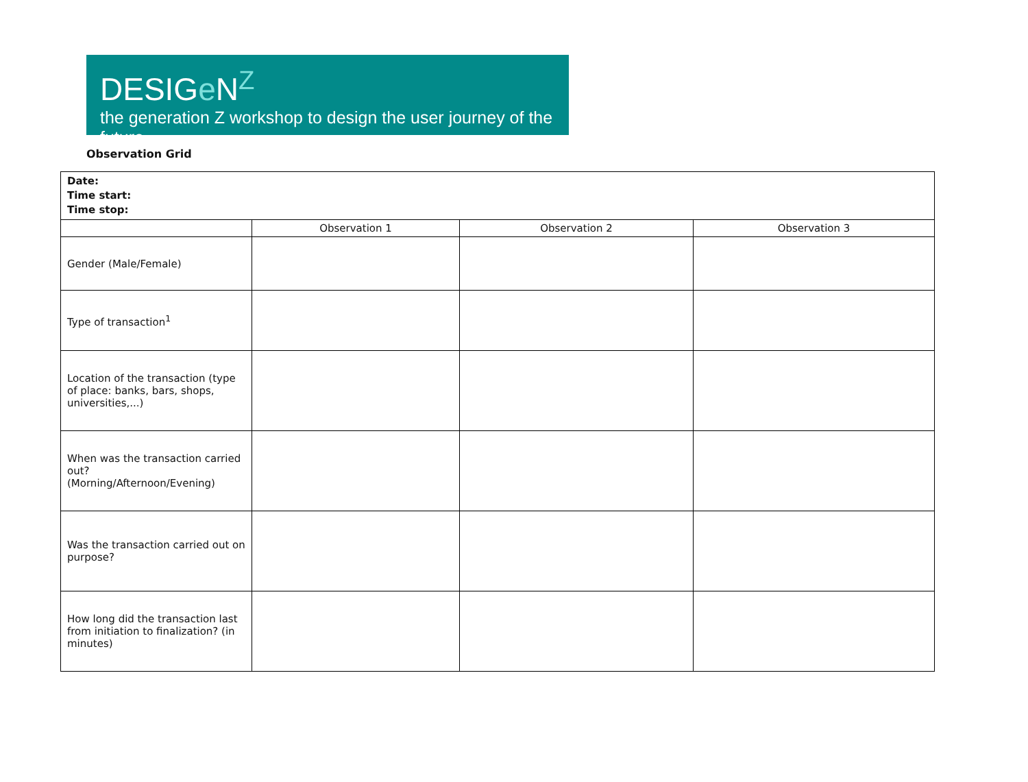DESIGe N<sup>Z</sup>
the generation Z workshop to design the user journey of the future
Observation Grid
| Date: Time start: Time stop: | | | |
| | Observation 1 | Observation 2 | Observation 3 |
| Gender (Male/Female) | | | |
| Type of transaction<sup>1</sup> | | | |
| Location of the transaction (type of place: banks, bars, shops, universities,...) | | | |
| When was the transaction carried out? (Morning/Afternoon/Evening) | | | |
| Was the transaction carried out on purpose? | | | |
| How long did the transaction last from initiation to finalization? (in minutes) | | | |